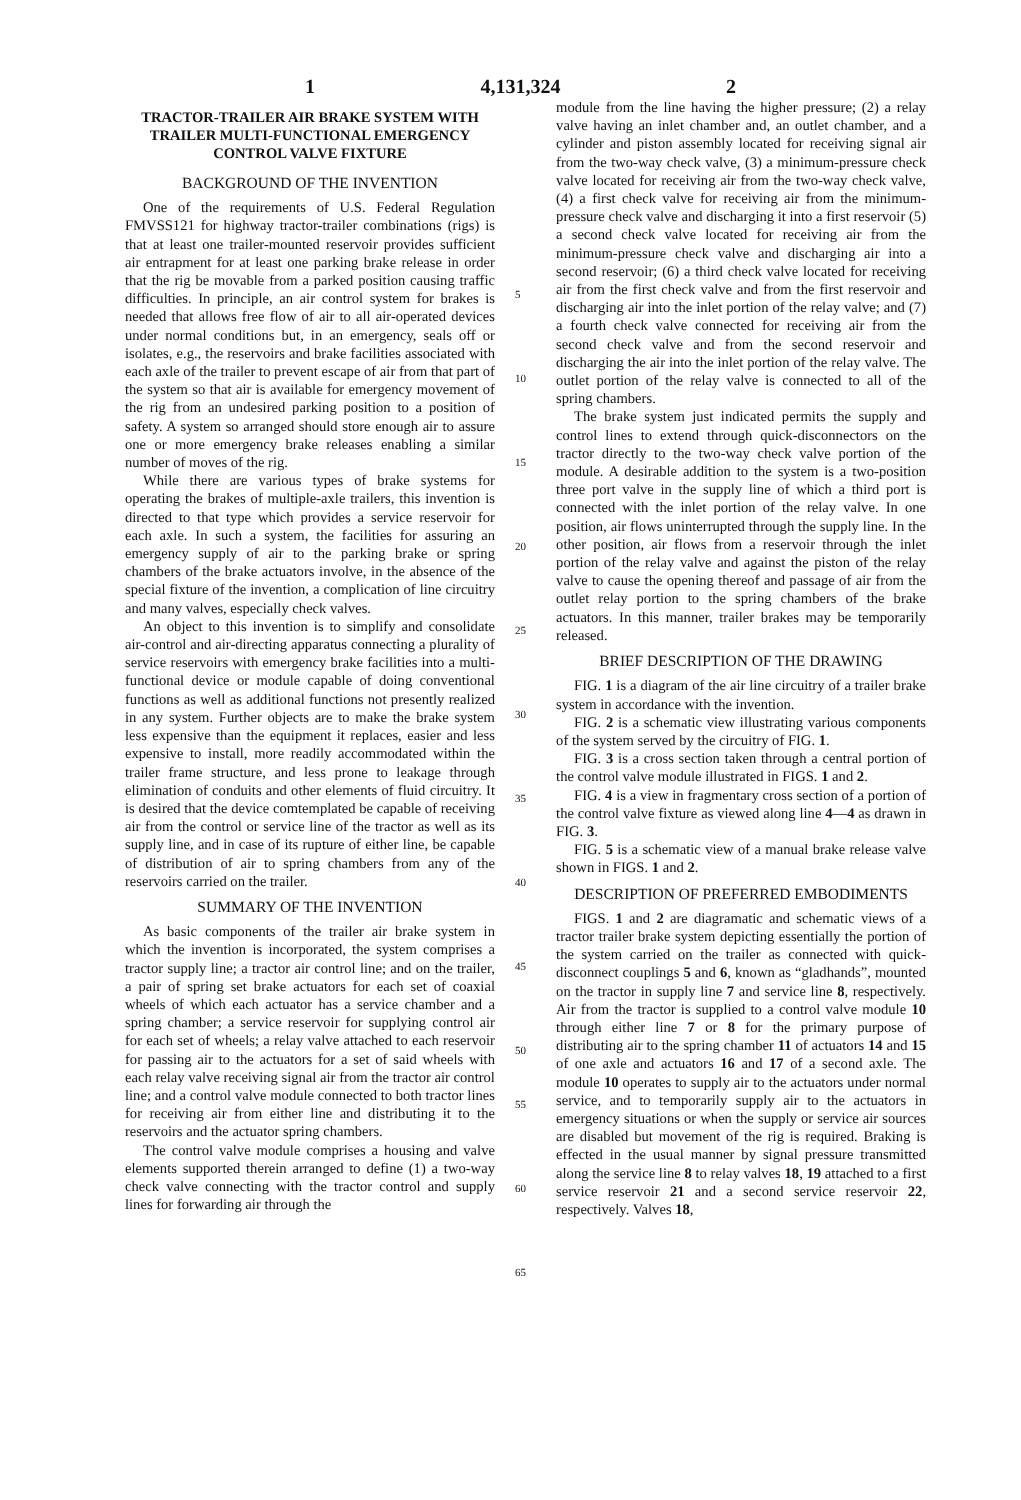1 4,131,324 2
TRACTOR-TRAILER AIR BRAKE SYSTEM WITH TRAILER MULTI-FUNCTIONAL EMERGENCY CONTROL VALVE FIXTURE
BACKGROUND OF THE INVENTION
One of the requirements of U.S. Federal Regulation FMVSS121 for highway tractor-trailer combinations (rigs) is that at least one trailer-mounted reservoir provides sufficient air entrapment for at least one parking brake release in order that the rig be movable from a parked position causing traffic difficulties. In principle, an air control system for brakes is needed that allows free flow of air to all air-operated devices under normal conditions but, in an emergency, seals off or isolates, e.g., the reservoirs and brake facilities associated with each axle of the trailer to prevent escape of air from that part of the system so that air is available for emergency movement of the rig from an undesired parking position to a position of safety. A system so arranged should store enough air to assure one or more emergency brake releases enabling a similar number of moves of the rig.
While there are various types of brake systems for operating the brakes of multiple-axle trailers, this invention is directed to that type which provides a service reservoir for each axle. In such a system, the facilities for assuring an emergency supply of air to the parking brake or spring chambers of the brake actuators involve, in the absence of the special fixture of the invention, a complication of line circuitry and many valves, especially check valves.
An object to this invention is to simplify and consolidate air-control and air-directing apparatus connecting a plurality of service reservoirs with emergency brake facilities into a multi-functional device or module capable of doing conventional functions as well as additional functions not presently realized in any system. Further objects are to make the brake system less expensive than the equipment it replaces, easier and less expensive to install, more readily accommodated within the trailer frame structure, and less prone to leakage through elimination of conduits and other elements of fluid circuitry. It is desired that the device comtemplated be capable of receiving air from the control or service line of the tractor as well as its supply line, and in case of its rupture of either line, be capable of distribution of air to spring chambers from any of the reservoirs carried on the trailer.
SUMMARY OF THE INVENTION
As basic components of the trailer air brake system in which the invention is incorporated, the system comprises a tractor supply line; a tractor air control line; and on the trailer, a pair of spring set brake actuators for each set of coaxial wheels of which each actuator has a service chamber and a spring chamber; a service reservoir for supplying control air for each set of wheels; a relay valve attached to each reservoir for passing air to the actuators for a set of said wheels with each relay valve receiving signal air from the tractor air control line; and a control valve module connected to both tractor lines for receiving air from either line and distributing it to the reservoirs and the actuator spring chambers.
The control valve module comprises a housing and valve elements supported therein arranged to define (1) a two-way check valve connecting with the tractor control and supply lines for forwarding air through the
5
10
15
20
25
30
35
40
45
50
55
60
65
module from the line having the higher pressure; (2) a relay valve having an inlet chamber and, an outlet chamber, and a cylinder and piston assembly located for receiving signal air from the two-way check valve, (3) a minimum-pressure check valve located for receiving air from the two-way check valve, (4) a first check valve for receiving air from the minimum-pressure check valve and discharging it into a first reservoir (5) a second check valve located for receiving air from the minimum-pressure check valve and discharging air into a second reservoir; (6) a third check valve located for receiving air from the first check valve and from the first reservoir and discharging air into the inlet portion of the relay valve; and (7) a fourth check valve connected for receiving air from the second check valve and from the second reservoir and discharging the air into the inlet portion of the relay valve. The outlet portion of the relay valve is connected to all of the spring chambers.
The brake system just indicated permits the supply and control lines to extend through quick-disconnectors on the tractor directly to the two-way check valve portion of the module. A desirable addition to the system is a two-position three port valve in the supply line of which a third port is connected with the inlet portion of the relay valve. In one position, air flows uninterrupted through the supply line. In the other position, air flows from a reservoir through the inlet portion of the relay valve and against the piston of the relay valve to cause the opening thereof and passage of air from the outlet relay portion to the spring chambers of the brake actuators. In this manner, trailer brakes may be temporarily released.
BRIEF DESCRIPTION OF THE DRAWING
FIG. 1 is a diagram of the air line circuitry of a trailer brake system in accordance with the invention.
FIG. 2 is a schematic view illustrating various components of the system served by the circuitry of FIG. 1.
FIG. 3 is a cross section taken through a central portion of the control valve module illustrated in FIGS. 1 and 2.
FIG. 4 is a view in fragmentary cross section of a portion of the control valve fixture as viewed along line 4—4 as drawn in FIG. 3.
FIG. 5 is a schematic view of a manual brake release valve shown in FIGS. 1 and 2.
DESCRIPTION OF PREFERRED EMBODIMENTS
FIGS. 1 and 2 are diagramatic and schematic views of a tractor trailer brake system depicting essentially the portion of the system carried on the trailer as connected with quick-disconnect couplings 5 and 6, known as “gladhands”, mounted on the tractor in supply line 7 and service line 8, respectively. Air from the tractor is supplied to a control valve module 10 through either line 7 or 8 for the primary purpose of distributing air to the spring chamber 11 of actuators 14 and 15 of one axle and actuators 16 and 17 of a second axle. The module 10 operates to supply air to the actuators under normal service, and to temporarily supply air to the actuators in emergency situations or when the supply or service air sources are disabled but movement of the rig is required. Braking is effected in the usual manner by signal pressure transmitted along the service line 8 to relay valves 18, 19 attached to a first service reservoir 21 and a second service reservoir 22, respectively. Valves 18,